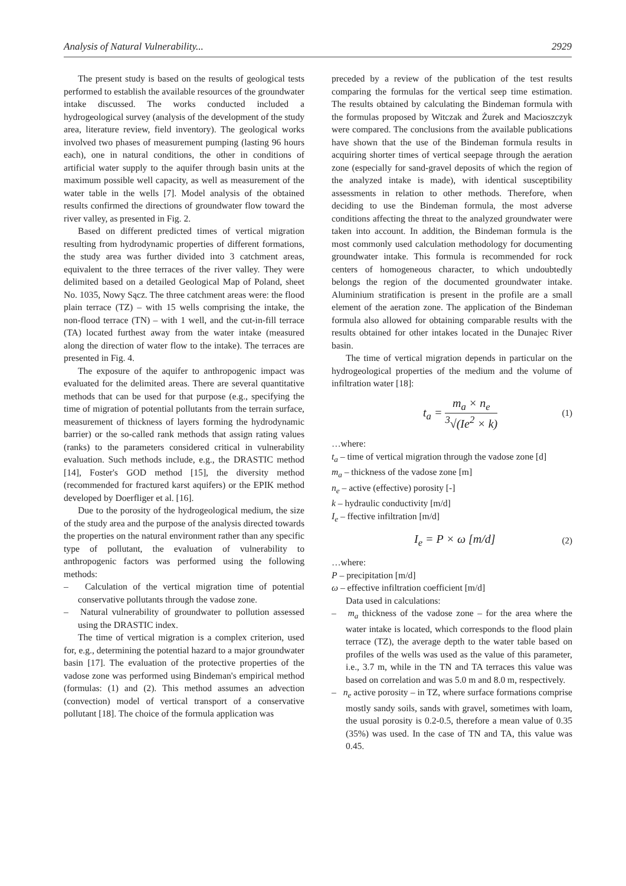Analysis of Natural Vulnerability... 2929
The present study is based on the results of geological tests performed to establish the available resources of the groundwater intake discussed. The works conducted included a hydrogeological survey (analysis of the development of the study area, literature review, field inventory). The geological works involved two phases of measurement pumping (lasting 96 hours each), one in natural conditions, the other in conditions of artificial water supply to the aquifer through basin units at the maximum possible well capacity, as well as measurement of the water table in the wells [7]. Model analysis of the obtained results confirmed the directions of groundwater flow toward the river valley, as presented in Fig. 2.
Based on different predicted times of vertical migration resulting from hydrodynamic properties of different formations, the study area was further divided into 3 catchment areas, equivalent to the three terraces of the river valley. They were delimited based on a detailed Geological Map of Poland, sheet No. 1035, Nowy Sącz. The three catchment areas were: the flood plain terrace (TZ) – with 15 wells comprising the intake, the non-flood terrace (TN) – with 1 well, and the cut-in-fill terrace (TA) located furthest away from the water intake (measured along the direction of water flow to the intake). The terraces are presented in Fig. 4.
The exposure of the aquifer to anthropogenic impact was evaluated for the delimited areas. There are several quantitative methods that can be used for that purpose (e.g., specifying the time of migration of potential pollutants from the terrain surface, measurement of thickness of layers forming the hydrodynamic barrier) or the so-called rank methods that assign rating values (ranks) to the parameters considered critical in vulnerability evaluation. Such methods include, e.g., the DRASTIC method [14], Foster's GOD method [15], the diversity method (recommended for fractured karst aquifers) or the EPIK method developed by Doerfliger et al. [16].
Due to the porosity of the hydrogeological medium, the size of the study area and the purpose of the analysis directed towards the properties on the natural environment rather than any specific type of pollutant, the evaluation of vulnerability to anthropogenic factors was performed using the following methods:
– Calculation of the vertical migration time of potential conservative pollutants through the vadose zone.
– Natural vulnerability of groundwater to pollution assessed using the DRASTIC index.
The time of vertical migration is a complex criterion, used for, e.g., determining the potential hazard to a major groundwater basin [17]. The evaluation of the protective properties of the vadose zone was performed using Bindeman's empirical method (formulas: (1) and (2). This method assumes an advection (convection) model of vertical transport of a conservative pollutant [18]. The choice of the formula application was
preceded by a review of the publication of the test results comparing the formulas for the vertical seep time estimation. The results obtained by calculating the Bindeman formula with the formulas proposed by Witczak and Żurek and Macioszczyk were compared. The conclusions from the available publications have shown that the use of the Bindeman formula results in acquiring shorter times of vertical seepage through the aeration zone (especially for sand-gravel deposits of which the region of the analyzed intake is made), with identical susceptibility assessments in relation to other methods. Therefore, when deciding to use the Bindeman formula, the most adverse conditions affecting the threat to the analyzed groundwater were taken into account. In addition, the Bindeman formula is the most commonly used calculation methodology for documenting groundwater intake. This formula is recommended for rock centers of homogeneous character, to which undoubtedly belongs the region of the documented groundwater intake. Aluminium stratification is present in the profile are a small element of the aeration zone. The application of the Bindeman formula also allowed for obtaining comparable results with the results obtained for other intakes located in the Dunajec River basin.
The time of vertical migration depends in particular on the hydrogeological properties of the medium and the volume of infiltration water [18]:
t<sub>a</sub> =
m<sub>a</sub> × n<sub>e</sub>
<sup>3</sup>√(Ie<sup>2</sup> × k)
(1)
…where:
t<sub>a</sub> – time of vertical migration through the vadose zone [d]
m<sub>a</sub> – thickness of the vadose zone [m]
n<sub>e</sub> – active (effective) porosity [-]
k – hydraulic conductivity [m/d]
I<sub>e</sub> – ffective infiltration [m/d]
I<sub>e</sub> = P × ω [m/d] (2)
…where:
P – precipitation [m/d]
ω – effective infiltration coefficient [m/d]
Data used in calculations:
– m<sub>a</sub> thickness of the vadose zone – for the area where the water intake is located, which corresponds to the flood plain terrace (TZ), the average depth to the water table based on profiles of the wells was used as the value of this parameter, i.e., 3.7 m, while in the TN and TA terraces this value was based on correlation and was 5.0 m and 8.0 m, respectively.
– n<sub>e</sub> active porosity – in TZ, where surface formations comprise mostly sandy soils, sands with gravel, sometimes with loam, the usual porosity is 0.2-0.5, therefore a mean value of 0.35 (35%) was used. In the case of TN and TA, this value was 0.45.